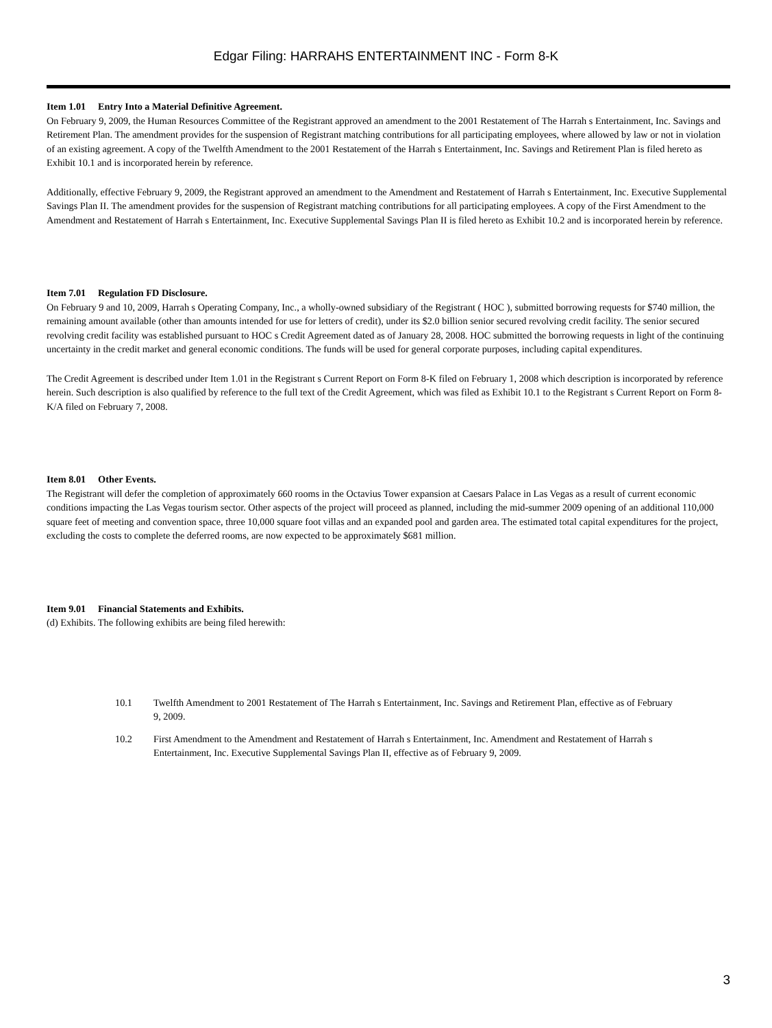Edgar Filing: HARRAHS ENTERTAINMENT INC - Form 8-K
Item 1.01 Entry Into a Material Definitive Agreement.
On February 9, 2009, the Human Resources Committee of the Registrant approved an amendment to the 2001 Restatement of The Harrah s Entertainment, Inc. Savings and Retirement Plan. The amendment provides for the suspension of Registrant matching contributions for all participating employees, where allowed by law or not in violation of an existing agreement. A copy of the Twelfth Amendment to the 2001 Restatement of the Harrah s Entertainment, Inc. Savings and Retirement Plan is filed hereto as Exhibit 10.1 and is incorporated herein by reference.
Additionally, effective February 9, 2009, the Registrant approved an amendment to the Amendment and Restatement of Harrah s Entertainment, Inc. Executive Supplemental Savings Plan II. The amendment provides for the suspension of Registrant matching contributions for all participating employees. A copy of the First Amendment to the Amendment and Restatement of Harrah s Entertainment, Inc. Executive Supplemental Savings Plan II is filed hereto as Exhibit 10.2 and is incorporated herein by reference.
Item 7.01 Regulation FD Disclosure.
On February 9 and 10, 2009, Harrah s Operating Company, Inc., a wholly-owned subsidiary of the Registrant ( HOC ), submitted borrowing requests for $740 million, the remaining amount available (other than amounts intended for use for letters of credit), under its $2.0 billion senior secured revolving credit facility. The senior secured revolving credit facility was established pursuant to HOC s Credit Agreement dated as of January 28, 2008. HOC submitted the borrowing requests in light of the continuing uncertainty in the credit market and general economic conditions. The funds will be used for general corporate purposes, including capital expenditures.
The Credit Agreement is described under Item 1.01 in the Registrant s Current Report on Form 8-K filed on February 1, 2008 which description is incorporated by reference herein. Such description is also qualified by reference to the full text of the Credit Agreement, which was filed as Exhibit 10.1 to the Registrant s Current Report on Form 8-K/A filed on February 7, 2008.
Item 8.01 Other Events.
The Registrant will defer the completion of approximately 660 rooms in the Octavius Tower expansion at Caesars Palace in Las Vegas as a result of current economic conditions impacting the Las Vegas tourism sector. Other aspects of the project will proceed as planned, including the mid-summer 2009 opening of an additional 110,000 square feet of meeting and convention space, three 10,000 square foot villas and an expanded pool and garden area. The estimated total capital expenditures for the project, excluding the costs to complete the deferred rooms, are now expected to be approximately $681 million.
Item 9.01 Financial Statements and Exhibits.
(d) Exhibits. The following exhibits are being filed herewith:
10.1 Twelfth Amendment to 2001 Restatement of The Harrah s Entertainment, Inc. Savings and Retirement Plan, effective as of February 9, 2009.
10.2 First Amendment to the Amendment and Restatement of Harrah s Entertainment, Inc. Amendment and Restatement of Harrah s Entertainment, Inc. Executive Supplemental Savings Plan II, effective as of February 9, 2009.
3